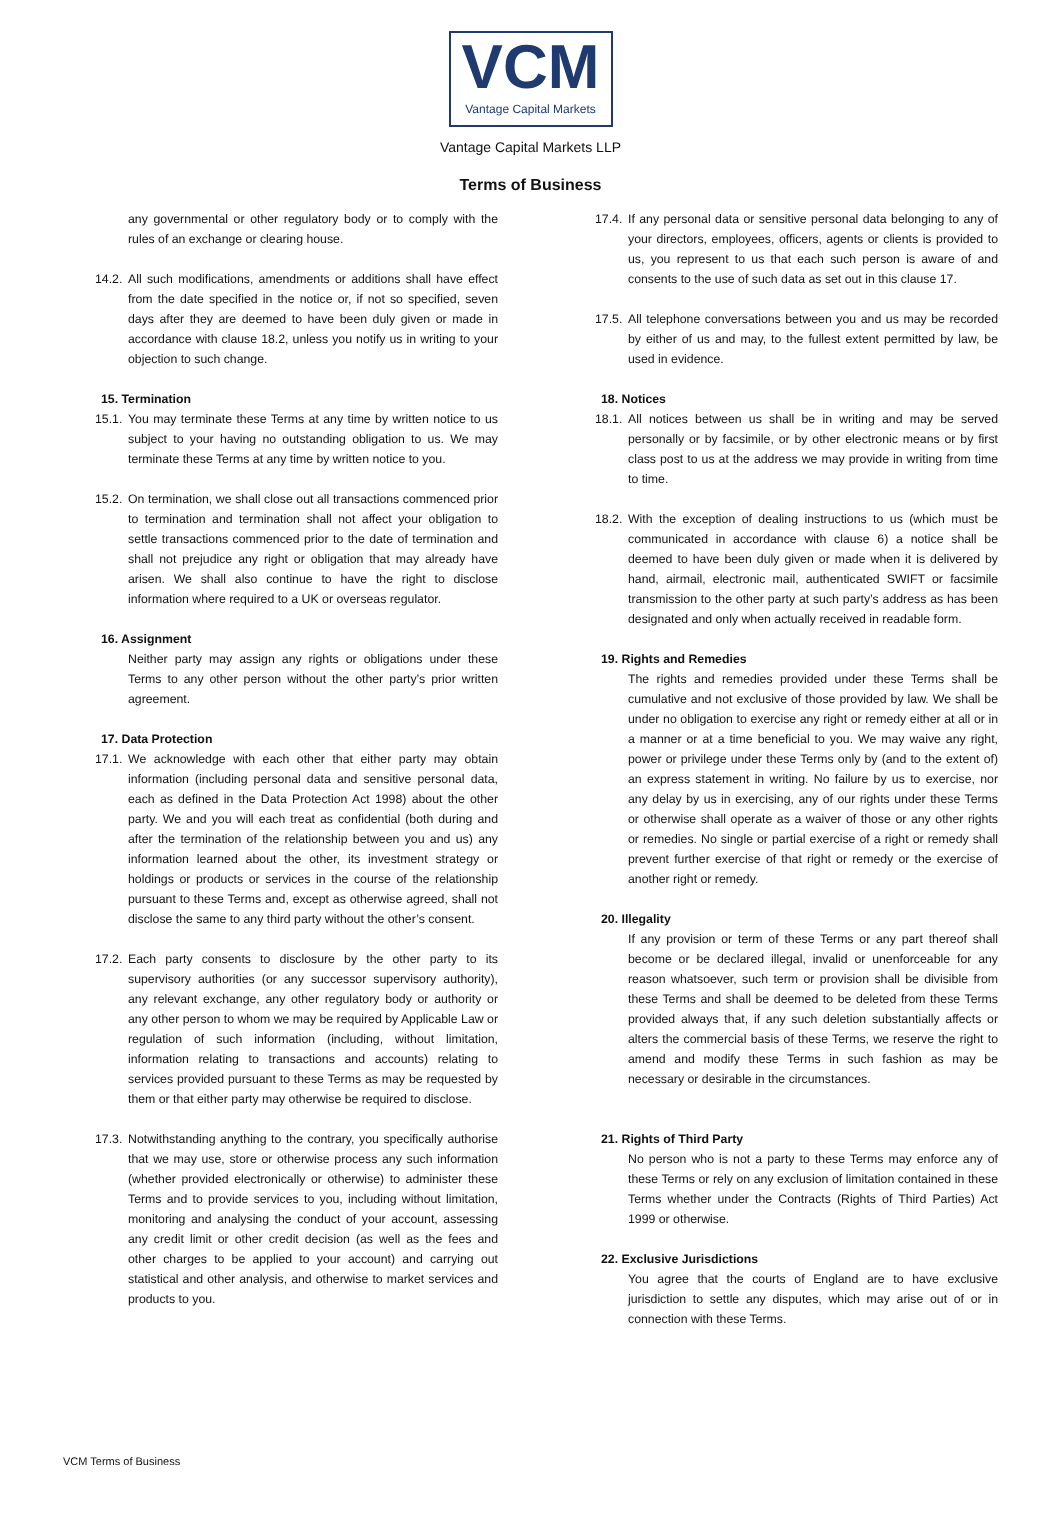VCM
Vantage Capital Markets
Vantage Capital Markets LLP
Terms of Business
any governmental or other regulatory body or to comply with the rules of an exchange or clearing house.
14.2.
All such modifications, amendments or additions shall have effect from the date specified in the notice or, if not so specified, seven days after they are deemed to have been duly given or made in accordance with clause 18.2, unless you notify us in writing to your objection to such change.
15. Termination
15.1.
You may terminate these Terms at any time by written notice to us subject to your having no outstanding obligation to us. We may terminate these Terms at any time by written notice to you.
15.2.
On termination, we shall close out all transactions commenced prior to termination and termination shall not affect your obligation to settle transactions commenced prior to the date of termination and shall not prejudice any right or obligation that may already have arisen. We shall also continue to have the right to disclose information where required to a UK or overseas regulator.
16. Assignment
Neither party may assign any rights or obligations under these Terms to any other person without the other party’s prior written agreement.
17. Data Protection
17.1.
We acknowledge with each other that either party may obtain information (including personal data and sensitive personal data, each as defined in the Data Protection Act 1998) about the other party. We and you will each treat as confidential (both during and after the termination of the relationship between you and us) any information learned about the other, its investment strategy or holdings or products or services in the course of the relationship pursuant to these Terms and, except as otherwise agreed, shall not disclose the same to any third party without the other’s consent.
17.2.
Each party consents to disclosure by the other party to its supervisory authorities (or any successor supervisory authority), any relevant exchange, any other regulatory body or authority or any other person to whom we may be required by Applicable Law or regulation of such information (including, without limitation, information relating to transactions and accounts) relating to services provided pursuant to these Terms as may be requested by them or that either party may otherwise be required to disclose.
17.3.
Notwithstanding anything to the contrary, you specifically authorise that we may use, store or otherwise process any such information (whether provided electronically or otherwise) to administer these Terms and to provide services to you, including without limitation, monitoring and analysing the conduct of your account, assessing any credit limit or other credit decision (as well as the fees and other charges to be applied to your account) and carrying out statistical and other analysis, and otherwise to market services and products to you.
17.4.
If any personal data or sensitive personal data belonging to any of your directors, employees, officers, agents or clients is provided to us, you represent to us that each such person is aware of and consents to the use of such data as set out in this clause 17.
17.5.
All telephone conversations between you and us may be recorded by either of us and may, to the fullest extent permitted by law, be used in evidence.
18. Notices
18.1.
All notices between us shall be in writing and may be served personally or by facsimile, or by other electronic means or by first class post to us at the address we may provide in writing from time to time.
18.2.
With the exception of dealing instructions to us (which must be communicated in accordance with clause 6) a notice shall be deemed to have been duly given or made when it is delivered by hand, airmail, electronic mail, authenticated SWIFT or facsimile transmission to the other party at such party’s address as has been designated and only when actually received in readable form.
19. Rights and Remedies
The rights and remedies provided under these Terms shall be cumulative and not exclusive of those provided by law. We shall be under no obligation to exercise any right or remedy either at all or in a manner or at a time beneficial to you. We may waive any right, power or privilege under these Terms only by (and to the extent of) an express statement in writing. No failure by us to exercise, nor any delay by us in exercising, any of our rights under these Terms or otherwise shall operate as a waiver of those or any other rights or remedies. No single or partial exercise of a right or remedy shall prevent further exercise of that right or remedy or the exercise of another right or remedy.
20. Illegality
If any provision or term of these Terms or any part thereof shall become or be declared illegal, invalid or unenforceable for any reason whatsoever, such term or provision shall be divisible from these Terms and shall be deemed to be deleted from these Terms provided always that, if any such deletion substantially affects or alters the commercial basis of these Terms, we reserve the right to amend and modify these Terms in such fashion as may be necessary or desirable in the circumstances.
21. Rights of Third Party
No person who is not a party to these Terms may enforce any of these Terms or rely on any exclusion of limitation contained in these Terms whether under the Contracts (Rights of Third Parties) Act 1999 or otherwise.
22. Exclusive Jurisdictions
You agree that the courts of England are to have exclusive jurisdiction to settle any disputes, which may arise out of or in connection with these Terms.
VCM Terms of Business